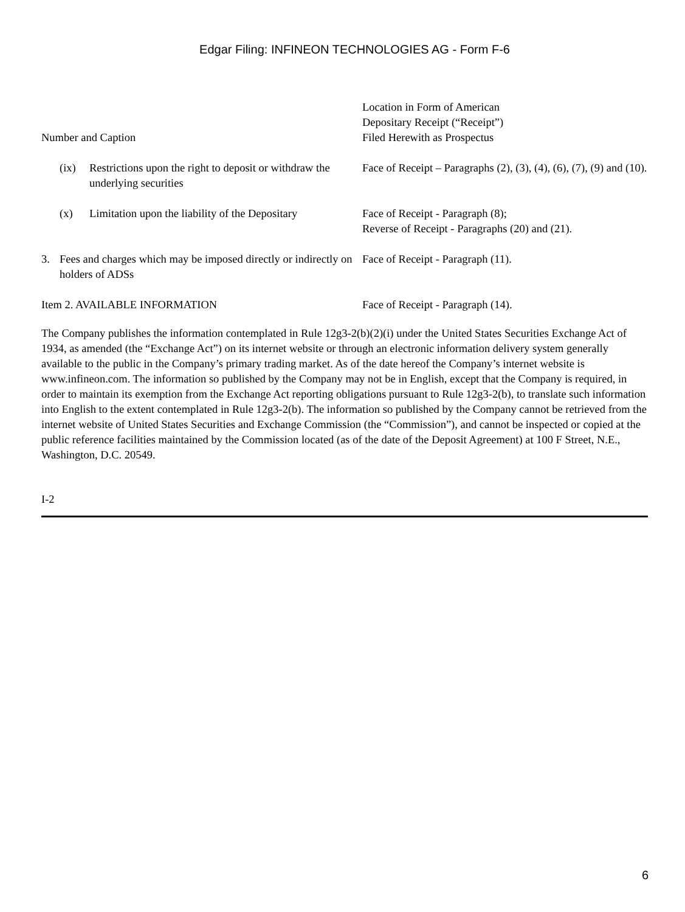Edgar Filing: INFINEON TECHNOLOGIES AG - Form F-6
| Number and Caption | Location in Form of American Depositary Receipt (“Receipt”) Filed Herewith as Prospectus |
| (ix) Restrictions upon the right to deposit or withdraw the underlying securities | Face of Receipt – Paragraphs (2), (3), (4), (6), (7), (9) and (10). |
| (x) Limitation upon the liability of the Depositary | Face of Receipt - Paragraph (8); Reverse of Receipt - Paragraphs (20) and (21). |
| 3. Fees and charges which may be imposed directly or indirectly on holders of ADSs | Face of Receipt - Paragraph (11). |
| Item 2. AVAILABLE INFORMATION | Face of Receipt - Paragraph (14). |
The Company publishes the information contemplated in Rule 12g3-2(b)(2)(i) under the United States Securities Exchange Act of 1934, as amended (the “Exchange Act”) on its internet website or through an electronic information delivery system generally available to the public in the Company’s primary trading market. As of the date hereof the Company’s internet website is www.infineon.com. The information so published by the Company may not be in English, except that the Company is required, in order to maintain its exemption from the Exchange Act reporting obligations pursuant to Rule 12g3-2(b), to translate such information into English to the extent contemplated in Rule 12g3-2(b). The information so published by the Company cannot be retrieved from the internet website of United States Securities and Exchange Commission (the “Commission”), and cannot be inspected or copied at the public reference facilities maintained by the Commission located (as of the date of the Deposit Agreement) at 100 F Street, N.E., Washington, D.C. 20549.
I-2
6